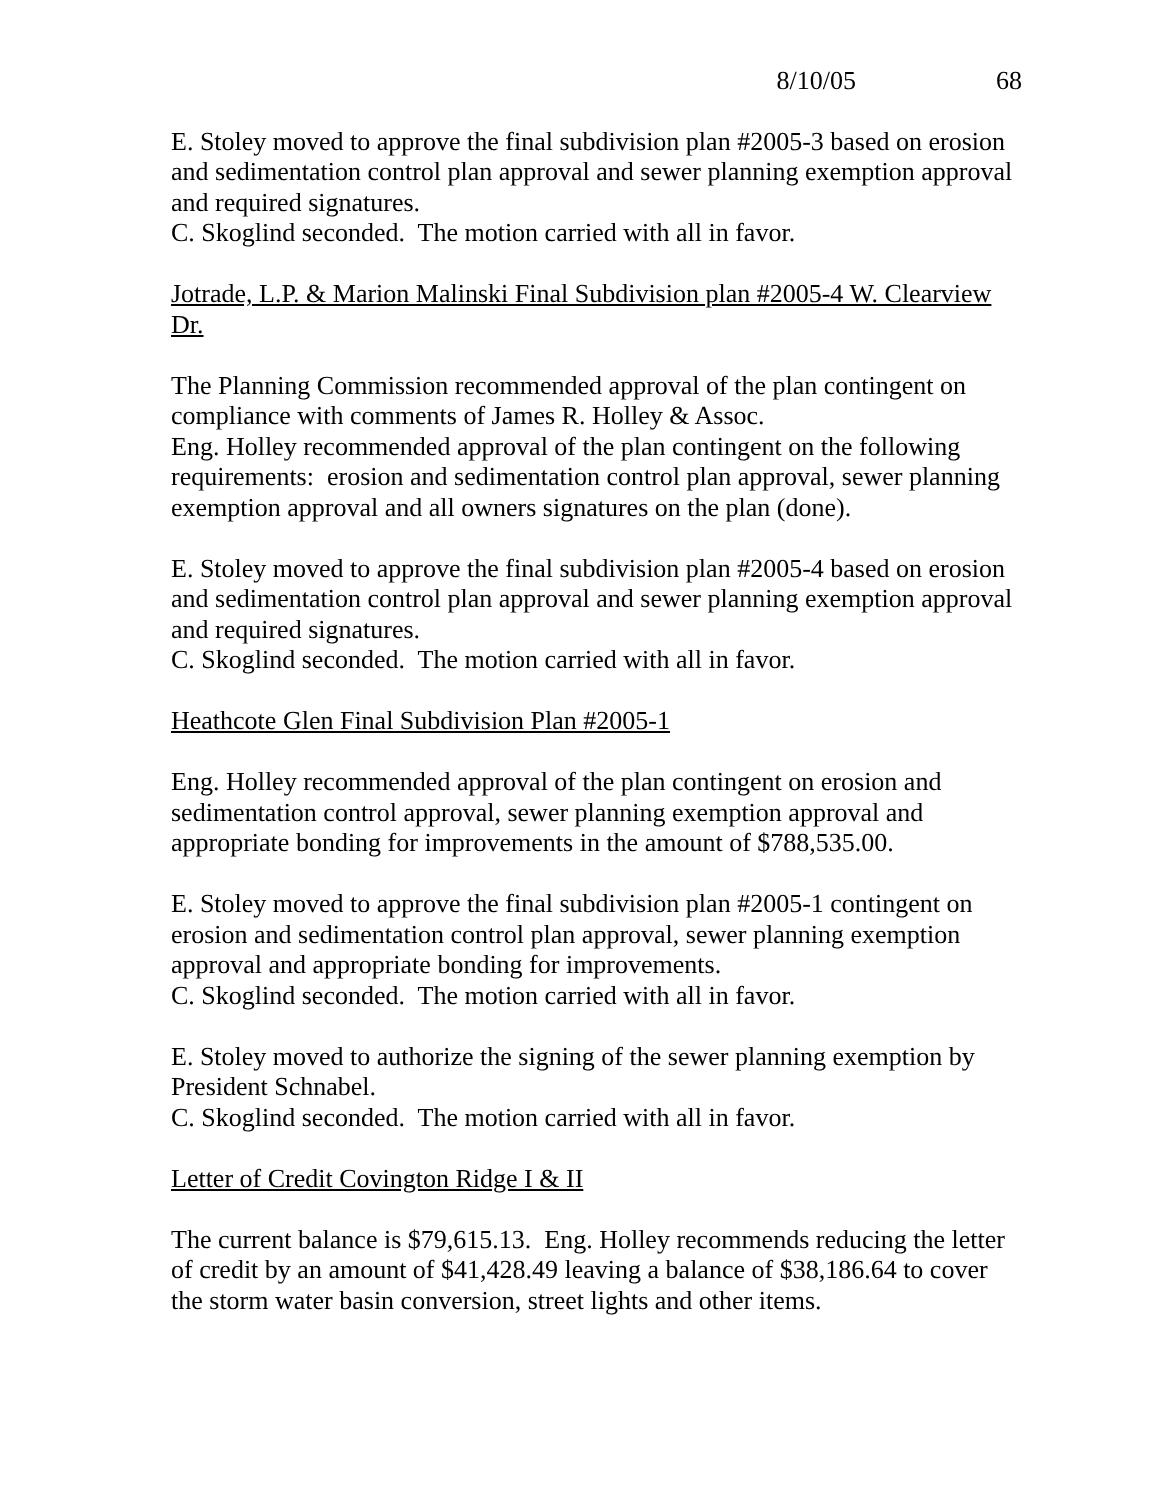8/10/05 68
E. Stoley moved to approve the final subdivision plan #2005-3 based on erosion and sedimentation control plan approval and sewer planning exemption approval and required signatures.
C. Skoglind seconded. The motion carried with all in favor.
Jotrade, L.P. & Marion Malinski Final Subdivision plan #2005-4 W. Clearview Dr.
The Planning Commission recommended approval of the plan contingent on compliance with comments of James R. Holley & Assoc.
Eng. Holley recommended approval of the plan contingent on the following requirements: erosion and sedimentation control plan approval, sewer planning exemption approval and all owners signatures on the plan (done).
E. Stoley moved to approve the final subdivision plan #2005-4 based on erosion and sedimentation control plan approval and sewer planning exemption approval and required signatures.
C. Skoglind seconded. The motion carried with all in favor.
Heathcote Glen Final Subdivision Plan #2005-1
Eng. Holley recommended approval of the plan contingent on erosion and sedimentation control approval, sewer planning exemption approval and appropriate bonding for improvements in the amount of $788,535.00.
E. Stoley moved to approve the final subdivision plan #2005-1 contingent on erosion and sedimentation control plan approval, sewer planning exemption approval and appropriate bonding for improvements.
C. Skoglind seconded. The motion carried with all in favor.
E. Stoley moved to authorize the signing of the sewer planning exemption by President Schnabel.
C. Skoglind seconded. The motion carried with all in favor.
Letter of Credit Covington Ridge I & II
The current balance is $79,615.13. Eng. Holley recommends reducing the letter of credit by an amount of $41,428.49 leaving a balance of $38,186.64 to cover the storm water basin conversion, street lights and other items.